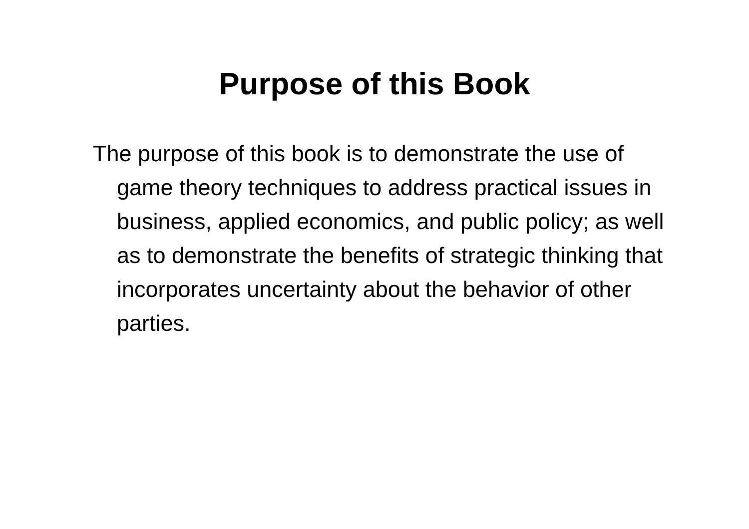Purpose of this Book
The purpose of this book is to demonstrate the use of game theory techniques to address practical issues in business, applied economics, and public policy; as well as to demonstrate the benefits of strategic thinking that incorporates uncertainty about the behavior of other parties.